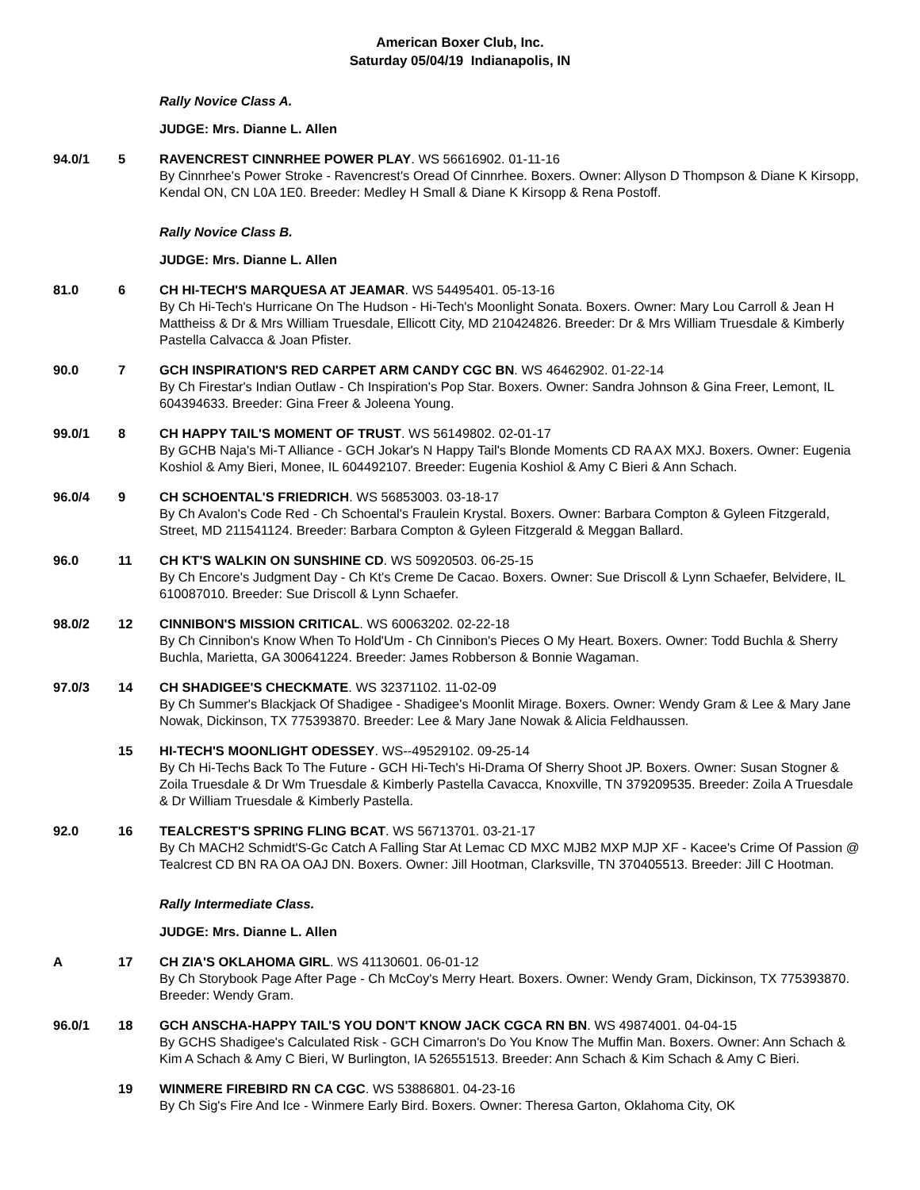American Boxer Club, Inc.
Saturday 05/04/19 Indianapolis, IN
Rally Novice Class A.
JUDGE: Mrs. Dianne L. Allen
94.0/1 5 RAVENCREST CINNRHEE POWER PLAY. WS 56616902. 01-11-16
By Cinnrhee's Power Stroke - Ravencrest's Oread Of Cinnrhee. Boxers. Owner: Allyson D Thompson & Diane K Kirsopp, Kendal ON, CN L0A 1E0. Breeder: Medley H Small & Diane K Kirsopp & Rena Postoff.
Rally Novice Class B.
JUDGE: Mrs. Dianne L. Allen
81.0 6 CH HI-TECH'S MARQUESA AT JEAMAR. WS 54495401. 05-13-16
By Ch Hi-Tech's Hurricane On The Hudson - Hi-Tech's Moonlight Sonata. Boxers. Owner: Mary Lou Carroll & Jean H Mattheiss & Dr & Mrs William Truesdale, Ellicott City, MD 210424826. Breeder: Dr & Mrs William Truesdale & Kimberly Pastella Calvacca & Joan Pfister.
90.0 7 GCH INSPIRATION'S RED CARPET ARM CANDY CGC BN. WS 46462902. 01-22-14
By Ch Firestar's Indian Outlaw - Ch Inspiration's Pop Star. Boxers. Owner: Sandra Johnson & Gina Freer, Lemont, IL 604394633. Breeder: Gina Freer & Joleena Young.
99.0/1 8 CH HAPPY TAIL'S MOMENT OF TRUST. WS 56149802. 02-01-17
By GCHB Naja's Mi-T Alliance - GCH Jokar's N Happy Tail's Blonde Moments CD RA AX MXJ. Boxers. Owner: Eugenia Koshiol & Amy Bieri, Monee, IL 604492107. Breeder: Eugenia Koshiol & Amy C Bieri & Ann Schach.
96.0/4 9 CH SCHOENTAL'S FRIEDRICH. WS 56853003. 03-18-17
By Ch Avalon's Code Red - Ch Schoental's Fraulein Krystal. Boxers. Owner: Barbara Compton & Gyleen Fitzgerald, Street, MD 211541124. Breeder: Barbara Compton & Gyleen Fitzgerald & Meggan Ballard.
96.0 11 CH KT'S WALKIN ON SUNSHINE CD. WS 50920503. 06-25-15
By Ch Encore's Judgment Day - Ch Kt's Creme De Cacao. Boxers. Owner: Sue Driscoll & Lynn Schaefer, Belvidere, IL 610087010. Breeder: Sue Driscoll & Lynn Schaefer.
98.0/2 12 CINNIBON'S MISSION CRITICAL. WS 60063202. 02-22-18
By Ch Cinnibon's Know When To Hold'Um - Ch Cinnibon's Pieces O My Heart. Boxers. Owner: Todd Buchla & Sherry Buchla, Marietta, GA 300641224. Breeder: James Robberson & Bonnie Wagaman.
97.0/3 14 CH SHADIGEE'S CHECKMATE. WS 32371102. 11-02-09
By Ch Summer's Blackjack Of Shadigee - Shadigee's Moonlit Mirage. Boxers. Owner: Wendy Gram & Lee & Mary Jane Nowak, Dickinson, TX 775393870. Breeder: Lee & Mary Jane Nowak & Alicia Feldhaussen.
15 HI-TECH'S MOONLIGHT ODESSEY. WS--49529102. 09-25-14
By Ch Hi-Techs Back To The Future - GCH Hi-Tech's Hi-Drama Of Sherry Shoot JP. Boxers. Owner: Susan Stogner & Zoila Truesdale & Dr Wm Truesdale & Kimberly Pastella Cavacca, Knoxville, TN 379209535. Breeder: Zoila A Truesdale & Dr William Truesdale & Kimberly Pastella.
92.0 16 TEALCREST'S SPRING FLING BCAT. WS 56713701. 03-21-17
By Ch MACH2 Schmidt'S-Gc Catch A Falling Star At Lemac CD MXC MJB2 MXP MJP XF - Kacee's Crime Of Passion @ Tealcrest CD BN RA OA OAJ DN. Boxers. Owner: Jill Hootman, Clarksville, TN 370405513. Breeder: Jill C Hootman.
Rally Intermediate Class.
JUDGE: Mrs. Dianne L. Allen
A 17 CH ZIA'S OKLAHOMA GIRL. WS 41130601. 06-01-12
By Ch Storybook Page After Page - Ch McCoy's Merry Heart. Boxers. Owner: Wendy Gram, Dickinson, TX 775393870. Breeder: Wendy Gram.
96.0/1 18 GCH ANSCHA-HAPPY TAIL'S YOU DON'T KNOW JACK CGCA RN BN. WS 49874001. 04-04-15
By GCHS Shadigee's Calculated Risk - GCH Cimarron's Do You Know The Muffin Man. Boxers. Owner: Ann Schach & Kim A Schach & Amy C Bieri, W Burlington, IA 526551513. Breeder: Ann Schach & Kim Schach & Amy C Bieri.
19 WINMERE FIREBIRD RN CA CGC. WS 53886801. 04-23-16
By Ch Sig's Fire And Ice - Winmere Early Bird. Boxers. Owner: Theresa Garton, Oklahoma City, OK